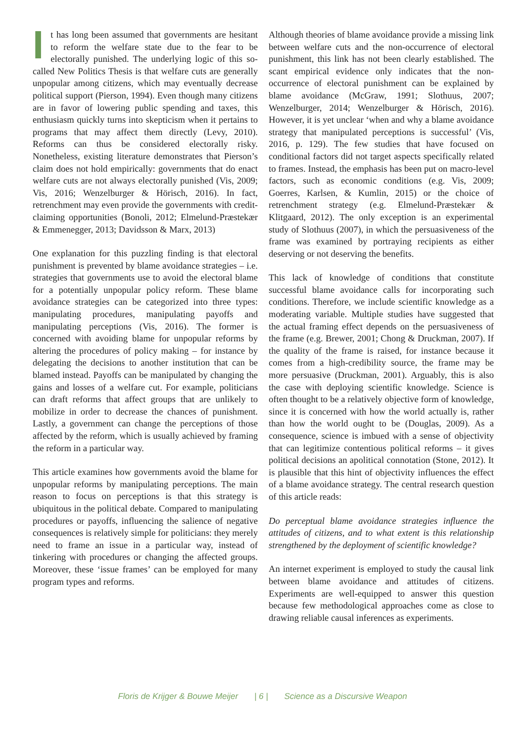It has long been assumed that governments are hesitant to reform the welfare state due to the fear to be electorally punished. The underlying logic of this so-called New Politics Thesis is that welfare cuts are generally unpopular among citizens, which may eventually decrease political support (Pierson, 1994). Even though many citizens are in favor of lowering public spending and taxes, this enthusiasm quickly turns into skepticism when it pertains to programs that may affect them directly (Levy, 2010). Reforms can thus be considered electorally risky. Nonetheless, existing literature demonstrates that Pierson’s claim does not hold empirically: governments that do enact welfare cuts are not always electorally punished (Vis, 2009; Vis, 2016; Wenzelburger & Hörisch, 2016). In fact, retrenchment may even provide the governments with credit-claiming opportunities (Bonoli, 2012; Elmelund-Præstekær & Emmenegger, 2013; Davidsson & Marx, 2013)
One explanation for this puzzling finding is that electoral punishment is prevented by blame avoidance strategies – i.e. strategies that governments use to avoid the electoral blame for a potentially unpopular policy reform. These blame avoidance strategies can be categorized into three types: manipulating procedures, manipulating payoffs and manipulating perceptions (Vis, 2016). The former is concerned with avoiding blame for unpopular reforms by altering the procedures of policy making – for instance by delegating the decisions to another institution that can be blamed instead. Payoffs can be manipulated by changing the gains and losses of a welfare cut. For example, politicians can draft reforms that affect groups that are unlikely to mobilize in order to decrease the chances of punishment. Lastly, a government can change the perceptions of those affected by the reform, which is usually achieved by framing the reform in a particular way.
This article examines how governments avoid the blame for unpopular reforms by manipulating perceptions. The main reason to focus on perceptions is that this strategy is ubiquitous in the political debate. Compared to manipulating procedures or payoffs, influencing the salience of negative consequences is relatively simple for politicians: they merely need to frame an issue in a particular way, instead of tinkering with procedures or changing the affected groups. Moreover, these ‘issue frames’ can be employed for many program types and reforms.
Although theories of blame avoidance provide a missing link between welfare cuts and the non-occurrence of electoral punishment, this link has not been clearly established. The scant empirical evidence only indicates that the non-occurrence of electoral punishment can be explained by blame avoidance (McGraw, 1991; Slothuus, 2007; Wenzelburger, 2014; Wenzelburger & Hörisch, 2016). However, it is yet unclear ‘when and why a blame avoidance strategy that manipulated perceptions is successful’ (Vis, 2016, p. 129). The few studies that have focused on conditional factors did not target aspects specifically related to frames. Instead, the emphasis has been put on macro-level factors, such as economic conditions (e.g. Vis, 2009; Goerres, Karlsen, & Kumlin, 2015) or the choice of retrenchment strategy (e.g. Elmelund-Præstekær & Klitgaard, 2012). The only exception is an experimental study of Slothuus (2007), in which the persuasiveness of the frame was examined by portraying recipients as either deserving or not deserving the benefits.
This lack of knowledge of conditions that constitute successful blame avoidance calls for incorporating such conditions. Therefore, we include scientific knowledge as a moderating variable. Multiple studies have suggested that the actual framing effect depends on the persuasiveness of the frame (e.g. Brewer, 2001; Chong & Druckman, 2007). If the quality of the frame is raised, for instance because it comes from a high-credibility source, the frame may be more persuasive (Druckman, 2001). Arguably, this is also the case with deploying scientific knowledge. Science is often thought to be a relatively objective form of knowledge, since it is concerned with how the world actually is, rather than how the world ought to be (Douglas, 2009). As a consequence, science is imbued with a sense of objectivity that can legitimize contentious political reforms – it gives political decisions an apolitical connotation (Stone, 2012). It is plausible that this hint of objectivity influences the effect of a blame avoidance strategy. The central research question of this article reads:
Do perceptual blame avoidance strategies influence the attitudes of citizens, and to what extent is this relationship strengthened by the deployment of scientific knowledge?
An internet experiment is employed to study the causal link between blame avoidance and attitudes of citizens. Experiments are well-equipped to answer this question because few methodological approaches come as close to drawing reliable causal inferences as experiments.
Floris de Krijger & Bouwe Meijer | 6 | Science as a Discursive Weapon